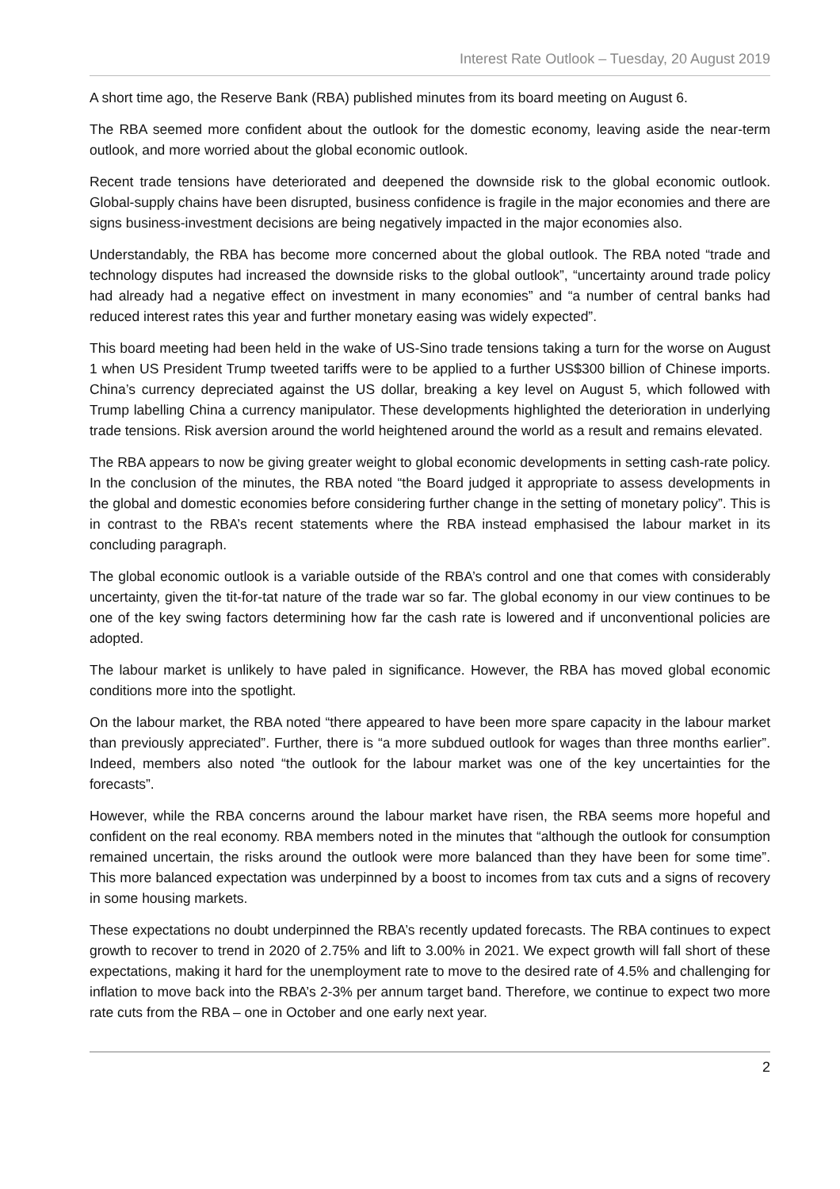Interest Rate Outlook – Tuesday, 20 August 2019
A short time ago, the Reserve Bank (RBA) published minutes from its board meeting on August 6.
The RBA seemed more confident about the outlook for the domestic economy, leaving aside the near-term outlook, and more worried about the global economic outlook.
Recent trade tensions have deteriorated and deepened the downside risk to the global economic outlook. Global-supply chains have been disrupted, business confidence is fragile in the major economies and there are signs business-investment decisions are being negatively impacted in the major economies also.
Understandably, the RBA has become more concerned about the global outlook. The RBA noted “trade and technology disputes had increased the downside risks to the global outlook”, “uncertainty around trade policy had already had a negative effect on investment in many economies” and “a number of central banks had reduced interest rates this year and further monetary easing was widely expected”.
This board meeting had been held in the wake of US-Sino trade tensions taking a turn for the worse on August 1 when US President Trump tweeted tariffs were to be applied to a further US$300 billion of Chinese imports. China’s currency depreciated against the US dollar, breaking a key level on August 5, which followed with Trump labelling China a currency manipulator. These developments highlighted the deterioration in underlying trade tensions. Risk aversion around the world heightened around the world as a result and remains elevated.
The RBA appears to now be giving greater weight to global economic developments in setting cash-rate policy. In the conclusion of the minutes, the RBA noted “the Board judged it appropriate to assess developments in the global and domestic economies before considering further change in the setting of monetary policy”. This is in contrast to the RBA’s recent statements where the RBA instead emphasised the labour market in its concluding paragraph.
The global economic outlook is a variable outside of the RBA’s control and one that comes with considerably uncertainty, given the tit-for-tat nature of the trade war so far. The global economy in our view continues to be one of the key swing factors determining how far the cash rate is lowered and if unconventional policies are adopted.
The labour market is unlikely to have paled in significance. However, the RBA has moved global economic conditions more into the spotlight.
On the labour market, the RBA noted “there appeared to have been more spare capacity in the labour market than previously appreciated”. Further, there is “a more subdued outlook for wages than three months earlier”. Indeed, members also noted “the outlook for the labour market was one of the key uncertainties for the forecasts”.
However, while the RBA concerns around the labour market have risen, the RBA seems more hopeful and confident on the real economy. RBA members noted in the minutes that “although the outlook for consumption remained uncertain, the risks around the outlook were more balanced than they have been for some time”. This more balanced expectation was underpinned by a boost to incomes from tax cuts and a signs of recovery in some housing markets.
These expectations no doubt underpinned the RBA’s recently updated forecasts. The RBA continues to expect growth to recover to trend in 2020 of 2.75% and lift to 3.00% in 2021. We expect growth will fall short of these expectations, making it hard for the unemployment rate to move to the desired rate of 4.5% and challenging for inflation to move back into the RBA’s 2-3% per annum target band. Therefore, we continue to expect two more rate cuts from the RBA – one in October and one early next year.
2